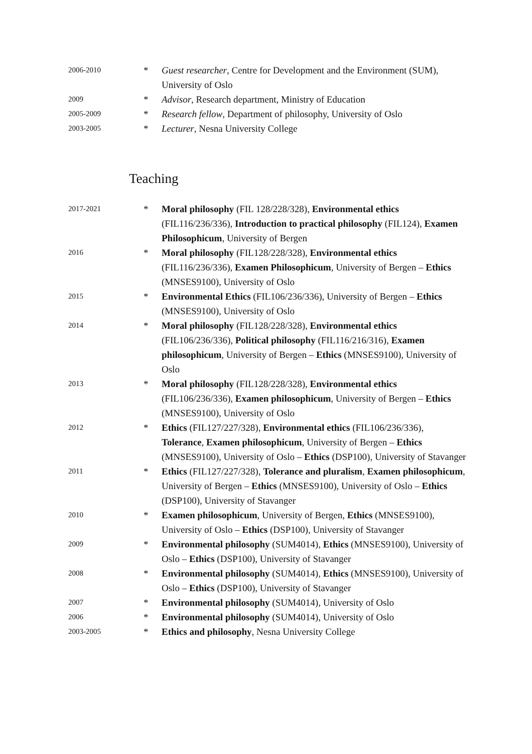2006-2010
* Guest researcher, Centre for Development and the Environment (SUM), University of Oslo
2009
* Advisor, Research department, Ministry of Education
2005-2009
* Research fellow, Department of philosophy, University of Oslo
2003-2005
* Lecturer, Nesna University College
Teaching
2017-2021
* Moral philosophy (FIL 128/228/328), Environmental ethics (FIL116/236/336), Introduction to practical philosophy (FIL124), Examen Philosophicum, University of Bergen
2016
* Moral philosophy (FIL128/228/328), Environmental ethics (FIL116/236/336), Examen Philosophicum, University of Bergen – Ethics (MNSES9100), University of Oslo
2015
* Environmental Ethics (FIL106/236/336), University of Bergen – Ethics (MNSES9100), University of Oslo
2014
* Moral philosophy (FIL128/228/328), Environmental ethics (FIL106/236/336), Political philosophy (FIL116/216/316), Examen philosophicum, University of Bergen – Ethics (MNSES9100), University of Oslo
2013
* Moral philosophy (FIL128/228/328), Environmental ethics (FIL106/236/336), Examen philosophicum, University of Bergen – Ethics (MNSES9100), University of Oslo
2012
* Ethics (FIL127/227/328), Environmental ethics (FIL106/236/336), Tolerance, Examen philosophicum, University of Bergen – Ethics (MNSES9100), University of Oslo – Ethics (DSP100), University of Stavanger
2011
* Ethics (FIL127/227/328), Tolerance and pluralism, Examen philosophicum, University of Bergen – Ethics (MNSES9100), University of Oslo – Ethics (DSP100), University of Stavanger
2010
* Examen philosophicum, University of Bergen, Ethics (MNSES9100), University of Oslo – Ethics (DSP100), University of Stavanger
2009
* Environmental philosophy (SUM4014), Ethics (MNSES9100), University of Oslo – Ethics (DSP100), University of Stavanger
2008
* Environmental philosophy (SUM4014), Ethics (MNSES9100), University of Oslo – Ethics (DSP100), University of Stavanger
2007
* Environmental philosophy (SUM4014), University of Oslo
2006
* Environmental philosophy (SUM4014), University of Oslo
2003-2005
* Ethics and philosophy, Nesna University College